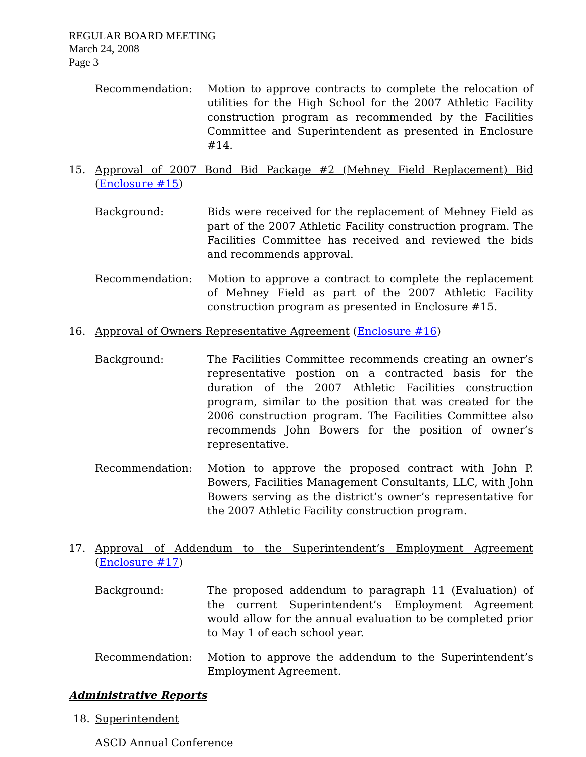REGULAR BOARD MEETING
March 24, 2008
Page 3
Recommendation: Motion to approve contracts to complete the relocation of utilities for the High School for the 2007 Athletic Facility construction program as recommended by the Facilities Committee and Superintendent as presented in Enclosure #14.
15. Approval of 2007 Bond Bid Package #2 (Mehney Field Replacement) Bid (Enclosure #15)
Background: Bids were received for the replacement of Mehney Field as part of the 2007 Athletic Facility construction program. The Facilities Committee has received and reviewed the bids and recommends approval.
Recommendation: Motion to approve a contract to complete the replacement of Mehney Field as part of the 2007 Athletic Facility construction program as presented in Enclosure #15.
16. Approval of Owners Representative Agreement (Enclosure #16)
Background: The Facilities Committee recommends creating an owner’s representative postion on a contracted basis for the duration of the 2007 Athletic Facilities construction program, similar to the position that was created for the 2006 construction program. The Facilities Committee also recommends John Bowers for the position of owner’s representative.
Recommendation: Motion to approve the proposed contract with John P. Bowers, Facilities Management Consultants, LLC, with John Bowers serving as the district’s owner’s representative for the 2007 Athletic Facility construction program.
17. Approval of Addendum to the Superintendent’s Employment Agreement (Enclosure #17)
Background: The proposed addendum to paragraph 11 (Evaluation) of the current Superintendent’s Employment Agreement would allow for the annual evaluation to be completed prior to May 1 of each school year.
Recommendation: Motion to approve the addendum to the Superintendent’s Employment Agreement.
Administrative Reports
18. Superintendent
ASCD Annual Conference